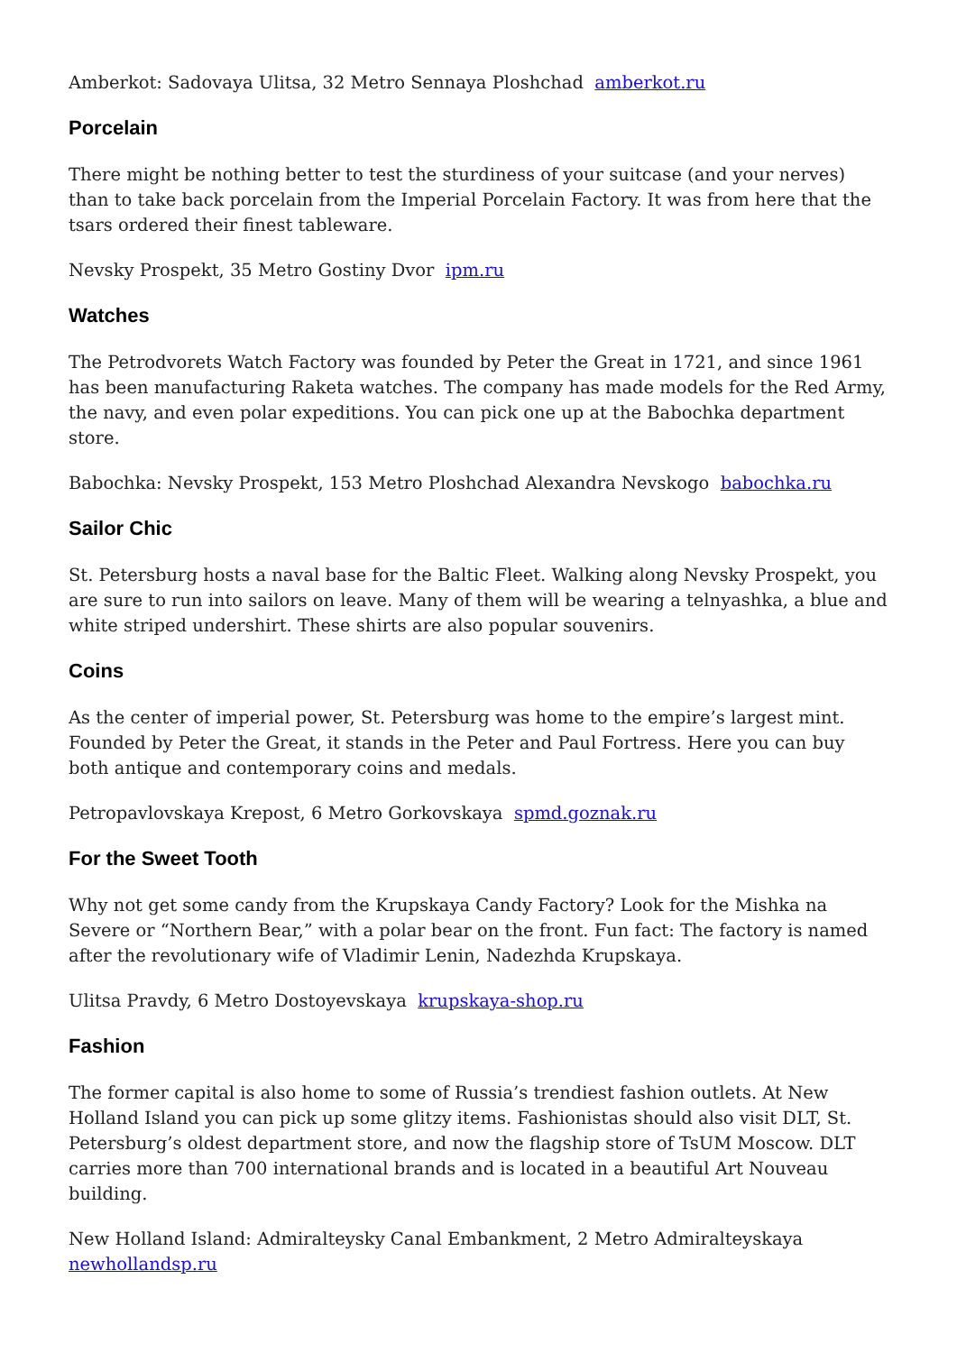Amberkot: Sadovaya Ulitsa, 32 Metro Sennaya Ploshchad amberkot.ru
Porcelain
There might be nothing better to test the sturdiness of your suitcase (and your nerves) than to take back porcelain from the Imperial Porcelain Factory. It was from here that the tsars ordered their finest tableware.
Nevsky Prospekt, 35 Metro Gostiny Dvor ipm.ru
Watches
The Petrodvorets Watch Factory was founded by Peter the Great in 1721, and since 1961 has been manufacturing Raketa watches. The company has made models for the Red Army, the navy, and even polar expeditions. You can pick one up at the Babochka department store.
Babochka: Nevsky Prospekt, 153 Metro Ploshchad Alexandra Nevskogo babochka.ru
Sailor Chic
St. Petersburg hosts a naval base for the Baltic Fleet. Walking along Nevsky Prospekt, you are sure to run into sailors on leave. Many of them will be wearing a telnyashka, a blue and white striped undershirt. These shirts are also popular souvenirs.
Coins
As the center of imperial power, St. Petersburg was home to the empire’s largest mint. Founded by Peter the Great, it stands in the Peter and Paul Fortress. Here you can buy both antique and contemporary coins and medals.
Petropavlovskaya Krepost, 6 Metro Gorkovskaya spmd.goznak.ru
For the Sweet Tooth
Why not get some candy from the Krupskaya Candy Factory? Look for the Mishka na Severe or “Northern Bear,” with a polar bear on the front. Fun fact: The factory is named after the revolutionary wife of Vladimir Lenin, Nadezhda Krupskaya.
Ulitsa Pravdy, 6 Metro Dostoyevskaya krupskaya-shop.ru
Fashion
The former capital is also home to some of Russia’s trendiest fashion outlets. At New Holland Island you can pick up some glitzy items. Fashionistas should also visit DLT, St. Petersburg’s oldest department store, and now the flagship store of TsUM Moscow. DLT carries more than 700 international brands and is located in a beautiful Art Nouveau building.
New Holland Island: Admiralteysky Canal Embankment, 2 Metro Admiralteyskaya newhollandsp.ru